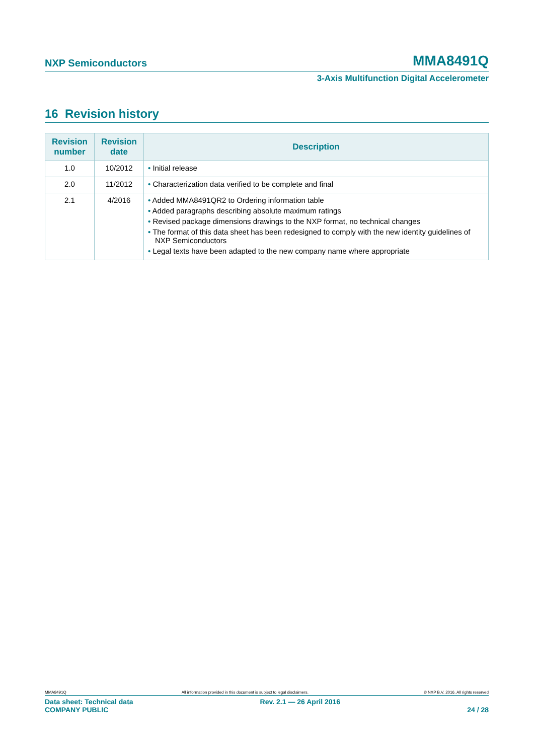NXP Semiconductors MMA8491Q
3-Axis Multifunction Digital Accelerometer
16 Revision history
| Revision number | Revision date | Description |
| --- | --- | --- |
| 1.0 | 10/2012 | • Initial release |
| 2.0 | 11/2012 | • Characterization data verified to be complete and final |
| 2.1 | 4/2016 | • Added MMA8491QR2 to Ordering information table • Added paragraphs describing absolute maximum ratings • Revised package dimensions drawings to the NXP format, no technical changes • The format of this data sheet has been redesigned to comply with the new identity guidelines of NXP Semiconductors • Legal texts have been adapted to the new company name where appropriate |
MMA8491Q All information provided in this document is subject to legal disclaimers. © NXP B.V. 2016. All rights reserved
Data sheet: Technical data
COMPANY PUBLIC Rev. 2.1 — 26 April 2016
24 / 28